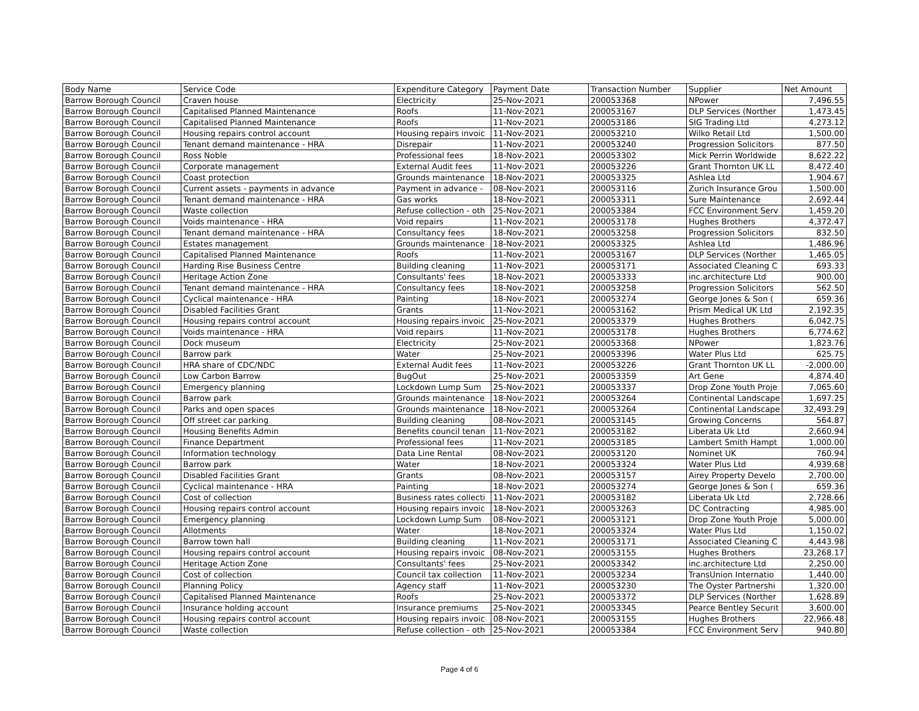| Body Name | Service Code | Expenditure Category | Payment Date | Transaction Number | Supplier | Net Amount |
| --- | --- | --- | --- | --- | --- | --- |
| Barrow Borough Council | Craven house | Electricity | 25-Nov-2021 | 200053368 | NPower | 7,496.55 |
| Barrow Borough Council | Capitalised Planned Maintenance | Roofs | 11-Nov-2021 | 200053167 | DLP Services (Norther | 1,473.45 |
| Barrow Borough Council | Capitalised Planned Maintenance | Roofs | 11-Nov-2021 | 200053186 | SIG Trading Ltd | 4,273.12 |
| Barrow Borough Council | Housing repairs control account | Housing repairs invoic | 11-Nov-2021 | 200053210 | Wilko Retail Ltd | 1,500.00 |
| Barrow Borough Council | Tenant demand maintenance - HRA | Disrepair | 11-Nov-2021 | 200053240 | Progression Solicitors | 877.50 |
| Barrow Borough Council | Ross Noble | Professional fees | 18-Nov-2021 | 200053302 | Mick Perrin Worldwide | 8,622.22 |
| Barrow Borough Council | Corporate management | External Audit fees | 11-Nov-2021 | 200053226 | Grant Thornton UK LL | 8,472.40 |
| Barrow Borough Council | Coast protection | Grounds maintenance | 18-Nov-2021 | 200053325 | Ashlea Ltd | 1,904.67 |
| Barrow Borough Council | Current assets - payments in advance | Payment in advance - | 08-Nov-2021 | 200053116 | Zurich Insurance Grou | 1,500.00 |
| Barrow Borough Council | Tenant demand maintenance - HRA | Gas works | 18-Nov-2021 | 200053311 | Sure Maintenance | 2,692.44 |
| Barrow Borough Council | Waste collection | Refuse collection - oth | 25-Nov-2021 | 200053384 | FCC Environment Serv | 1,459.20 |
| Barrow Borough Council | Voids maintenance - HRA | Void repairs | 11-Nov-2021 | 200053178 | Hughes Brothers | 4,372.47 |
| Barrow Borough Council | Tenant demand maintenance - HRA | Consultancy fees | 18-Nov-2021 | 200053258 | Progression Solicitors | 832.50 |
| Barrow Borough Council | Estates management | Grounds maintenance | 18-Nov-2021 | 200053325 | Ashlea Ltd | 1,486.96 |
| Barrow Borough Council | Capitalised Planned Maintenance | Roofs | 11-Nov-2021 | 200053167 | DLP Services (Norther | 1,465.05 |
| Barrow Borough Council | Harding Rise Business Centre | Building cleaning | 11-Nov-2021 | 200053171 | Associated Cleaning C | 693.33 |
| Barrow Borough Council | Heritage Action Zone | Consultants' fees | 18-Nov-2021 | 200053333 | inc.architecture Ltd | 900.00 |
| Barrow Borough Council | Tenant demand maintenance - HRA | Consultancy fees | 18-Nov-2021 | 200053258 | Progression Solicitors | 562.50 |
| Barrow Borough Council | Cyclical maintenance - HRA | Painting | 18-Nov-2021 | 200053274 | George Jones & Son ( | 659.36 |
| Barrow Borough Council | Disabled Facilities Grant | Grants | 11-Nov-2021 | 200053162 | Prism Medical UK Ltd | 2,192.35 |
| Barrow Borough Council | Housing repairs control account | Housing repairs invoic | 25-Nov-2021 | 200053379 | Hughes Brothers | 6,042.75 |
| Barrow Borough Council | Voids maintenance - HRA | Void repairs | 11-Nov-2021 | 200053178 | Hughes Brothers | 6,774.62 |
| Barrow Borough Council | Dock museum | Electricity | 25-Nov-2021 | 200053368 | NPower | 1,823.76 |
| Barrow Borough Council | Barrow park | Water | 25-Nov-2021 | 200053396 | Water Plus Ltd | 625.75 |
| Barrow Borough Council | HRA share of CDC/NDC | External Audit fees | 11-Nov-2021 | 200053226 | Grant Thornton UK LL | -2,000.00 |
| Barrow Borough Council | Low Carbon Barrow | BugOut | 25-Nov-2021 | 200053359 | Art Gene | 4,874.40 |
| Barrow Borough Council | Emergency planning | Lockdown Lump Sum | 25-Nov-2021 | 200053337 | Drop Zone Youth Proje | 7,065.60 |
| Barrow Borough Council | Barrow park | Grounds maintenance | 18-Nov-2021 | 200053264 | Continental Landscape | 1,697.25 |
| Barrow Borough Council | Parks and open spaces | Grounds maintenance | 18-Nov-2021 | 200053264 | Continental Landscape | 32,493.29 |
| Barrow Borough Council | Off street car parking | Building cleaning | 08-Nov-2021 | 200053145 | Growing Concerns | 564.87 |
| Barrow Borough Council | Housing Benefits Admin | Benefits council tenan | 11-Nov-2021 | 200053182 | Liberata Uk Ltd | 2,660.94 |
| Barrow Borough Council | Finance Department | Professional fees | 11-Nov-2021 | 200053185 | Lambert Smith Hampt | 1,000.00 |
| Barrow Borough Council | Information technology | Data Line Rental | 08-Nov-2021 | 200053120 | Nominet UK | 760.94 |
| Barrow Borough Council | Barrow park | Water | 18-Nov-2021 | 200053324 | Water Plus Ltd | 4,939.68 |
| Barrow Borough Council | Disabled Facilities Grant | Grants | 08-Nov-2021 | 200053157 | Airey Property Develo | 2,700.00 |
| Barrow Borough Council | Cyclical maintenance - HRA | Painting | 18-Nov-2021 | 200053274 | George Jones & Son ( | 659.36 |
| Barrow Borough Council | Cost of collection | Business rates collecti | 11-Nov-2021 | 200053182 | Liberata Uk Ltd | 2,728.66 |
| Barrow Borough Council | Housing repairs control account | Housing repairs invoic | 18-Nov-2021 | 200053263 | DC Contracting | 4,985.00 |
| Barrow Borough Council | Emergency planning | Lockdown Lump Sum | 08-Nov-2021 | 200053121 | Drop Zone Youth Proje | 5,000.00 |
| Barrow Borough Council | Allotments | Water | 18-Nov-2021 | 200053324 | Water Plus Ltd | 1,150.02 |
| Barrow Borough Council | Barrow town hall | Building cleaning | 11-Nov-2021 | 200053171 | Associated Cleaning C | 4,443.98 |
| Barrow Borough Council | Housing repairs control account | Housing repairs invoic | 08-Nov-2021 | 200053155 | Hughes Brothers | 23,268.17 |
| Barrow Borough Council | Heritage Action Zone | Consultants' fees | 25-Nov-2021 | 200053342 | inc.architecture Ltd | 2,250.00 |
| Barrow Borough Council | Cost of collection | Council tax collection | 11-Nov-2021 | 200053234 | TransUnion Internatio | 1,440.00 |
| Barrow Borough Council | Planning Policy | Agency staff | 11-Nov-2021 | 200053230 | The Oyster Partnershi | 1,320.00 |
| Barrow Borough Council | Capitalised Planned Maintenance | Roofs | 25-Nov-2021 | 200053372 | DLP Services (Norther | 1,628.89 |
| Barrow Borough Council | Insurance holding account | Insurance premiums | 25-Nov-2021 | 200053345 | Pearce Bentley Securit | 3,600.00 |
| Barrow Borough Council | Housing repairs control account | Housing repairs invoic | 08-Nov-2021 | 200053155 | Hughes Brothers | 22,966.48 |
| Barrow Borough Council | Waste collection | Refuse collection - oth | 25-Nov-2021 | 200053384 | FCC Environment Serv | 940.80 |
Page 4 of 6